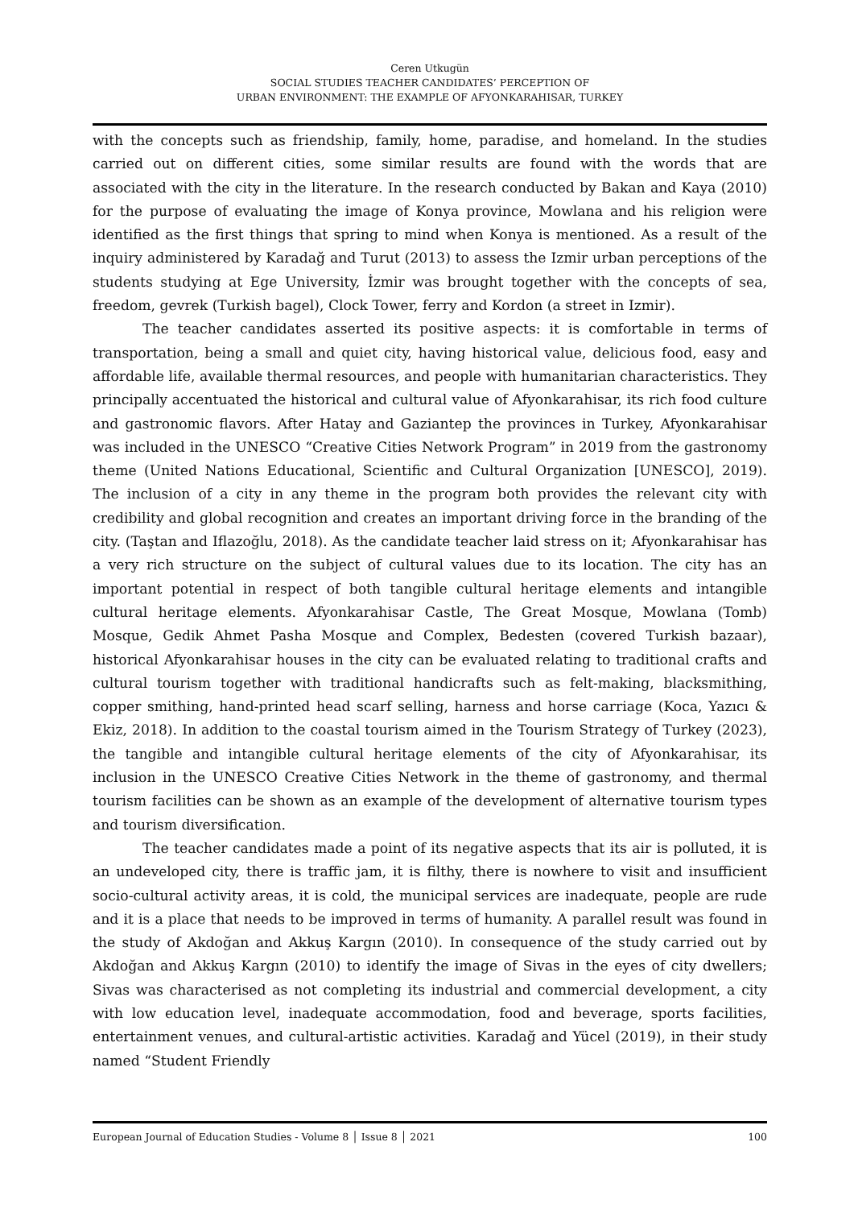Ceren Utkugün
SOCIAL STUDIES TEACHER CANDIDATES’ PERCEPTION OF
URBAN ENVIRONMENT: THE EXAMPLE OF AFYONKARAHISAR, TURKEY
with the concepts such as friendship, family, home, paradise, and homeland. In the studies carried out on different cities, some similar results are found with the words that are associated with the city in the literature. In the research conducted by Bakan and Kaya (2010) for the purpose of evaluating the image of Konya province, Mowlana and his religion were identified as the first things that spring to mind when Konya is mentioned. As a result of the inquiry administered by Karadağ and Turut (2013) to assess the Izmir urban perceptions of the students studying at Ege University, İzmir was brought together with the concepts of sea, freedom, gevrek (Turkish bagel), Clock Tower, ferry and Kordon (a street in Izmir).
The teacher candidates asserted its positive aspects: it is comfortable in terms of transportation, being a small and quiet city, having historical value, delicious food, easy and affordable life, available thermal resources, and people with humanitarian characteristics. They principally accentuated the historical and cultural value of Afyonkarahisar, its rich food culture and gastronomic flavors. After Hatay and Gaziantep the provinces in Turkey, Afyonkarahisar was included in the UNESCO “Creative Cities Network Program” in 2019 from the gastronomy theme (United Nations Educational, Scientific and Cultural Organization [UNESCO], 2019). The inclusion of a city in any theme in the program both provides the relevant city with credibility and global recognition and creates an important driving force in the branding of the city. (Taştan and Iflazoğlu, 2018). As the candidate teacher laid stress on it; Afyonkarahisar has a very rich structure on the subject of cultural values due to its location. The city has an important potential in respect of both tangible cultural heritage elements and intangible cultural heritage elements. Afyonkarahisar Castle, The Great Mosque, Mowlana (Tomb) Mosque, Gedik Ahmet Pasha Mosque and Complex, Bedesten (covered Turkish bazaar), historical Afyonkarahisar houses in the city can be evaluated relating to traditional crafts and cultural tourism together with traditional handicrafts such as felt-making, blacksmithing, copper smithing, hand-printed head scarf selling, harness and horse carriage (Koca, Yazıcı & Ekiz, 2018). In addition to the coastal tourism aimed in the Tourism Strategy of Turkey (2023), the tangible and intangible cultural heritage elements of the city of Afyonkarahisar, its inclusion in the UNESCO Creative Cities Network in the theme of gastronomy, and thermal tourism facilities can be shown as an example of the development of alternative tourism types and tourism diversification.
The teacher candidates made a point of its negative aspects that its air is polluted, it is an undeveloped city, there is traffic jam, it is filthy, there is nowhere to visit and insufficient socio-cultural activity areas, it is cold, the municipal services are inadequate, people are rude and it is a place that needs to be improved in terms of humanity. A parallel result was found in the study of Akdoğan and Akkuş Kargın (2010). In consequence of the study carried out by Akdoğan and Akkuş Kargın (2010) to identify the image of Sivas in the eyes of city dwellers; Sivas was characterised as not completing its industrial and commercial development, a city with low education level, inadequate accommodation, food and beverage, sports facilities, entertainment venues, and cultural-artistic activities. Karadağ and Yücel (2019), in their study named “Student Friendly
European Journal of Education Studies - Volume 8 │ Issue 8 │ 2021 100